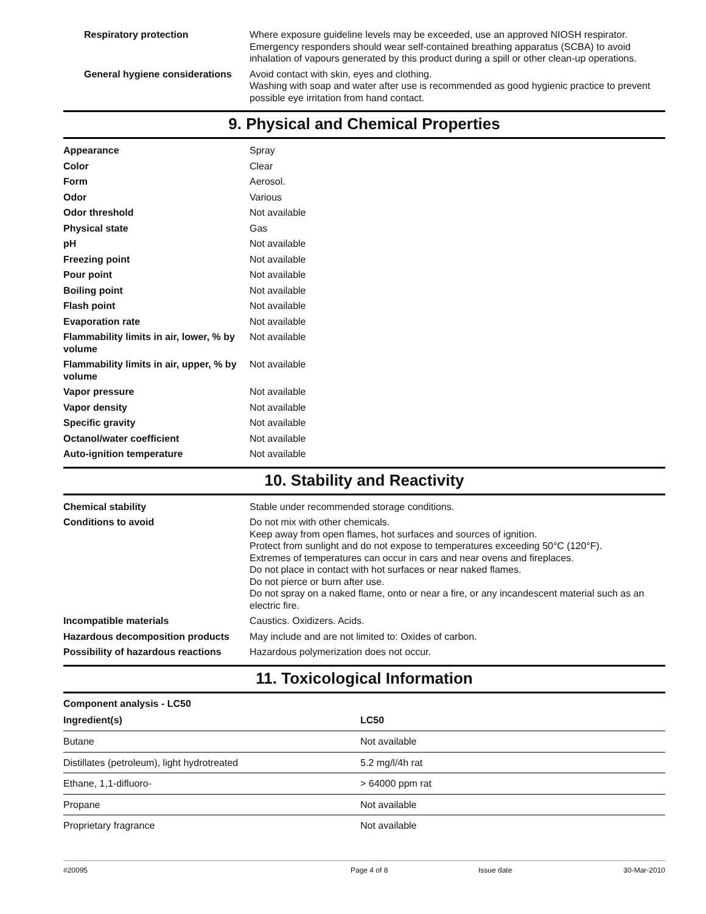| Respiratory protection | Where exposure guideline levels may be exceeded, use an approved NIOSH respirator. Emergency responders should wear self-contained breathing apparatus (SCBA) to avoid inhalation of vapours generated by this product during a spill or other clean-up operations. |
| General hygiene considerations | Avoid contact with skin, eyes and clothing. Washing with soap and water after use is recommended as good hygienic practice to prevent possible eye irritation from hand contact. |
9. Physical and Chemical Properties
| Appearance | Spray |
| Color | Clear |
| Form | Aerosol. |
| Odor | Various |
| Odor threshold | Not available |
| Physical state | Gas |
| pH | Not available |
| Freezing point | Not available |
| Pour point | Not available |
| Boiling point | Not available |
| Flash point | Not available |
| Evaporation rate | Not available |
| Flammability limits in air, lower, % by volume | Not available |
| Flammability limits in air, upper, % by volume | Not available |
| Vapor pressure | Not available |
| Vapor density | Not available |
| Specific gravity | Not available |
| Octanol/water coefficient | Not available |
| Auto-ignition temperature | Not available |
10. Stability and Reactivity
| Chemical stability | Stable under recommended storage conditions. |
| Conditions to avoid | Do not mix with other chemicals. Keep away from open flames, hot surfaces and sources of ignition. Protect from sunlight and do not expose to temperatures exceeding 50°C (120°F). Extremes of temperatures can occur in cars and near ovens and fireplaces. Do not place in contact with hot surfaces or near naked flames. Do not pierce or burn after use. Do not spray on a naked flame, onto or near a fire, or any incandescent material such as an electric fire. |
| Incompatible materials | Caustics. Oxidizers. Acids. |
| Hazardous decomposition products | May include and are not limited to: Oxides of carbon. |
| Possibility of hazardous reactions | Hazardous polymerization does not occur. |
11. Toxicological Information
Component analysis - LC50
| Ingredient(s) | LC50 |
| --- | --- |
| Butane | Not available |
| Distillates (petroleum), light hydrotreated | 5.2 mg/l/4h rat |
| Ethane, 1,1-difluoro- | > 64000 ppm rat |
| Propane | Not available |
| Proprietary fragrance | Not available |
#20095 Page 4 of 8 Issue date 30-Mar-2010